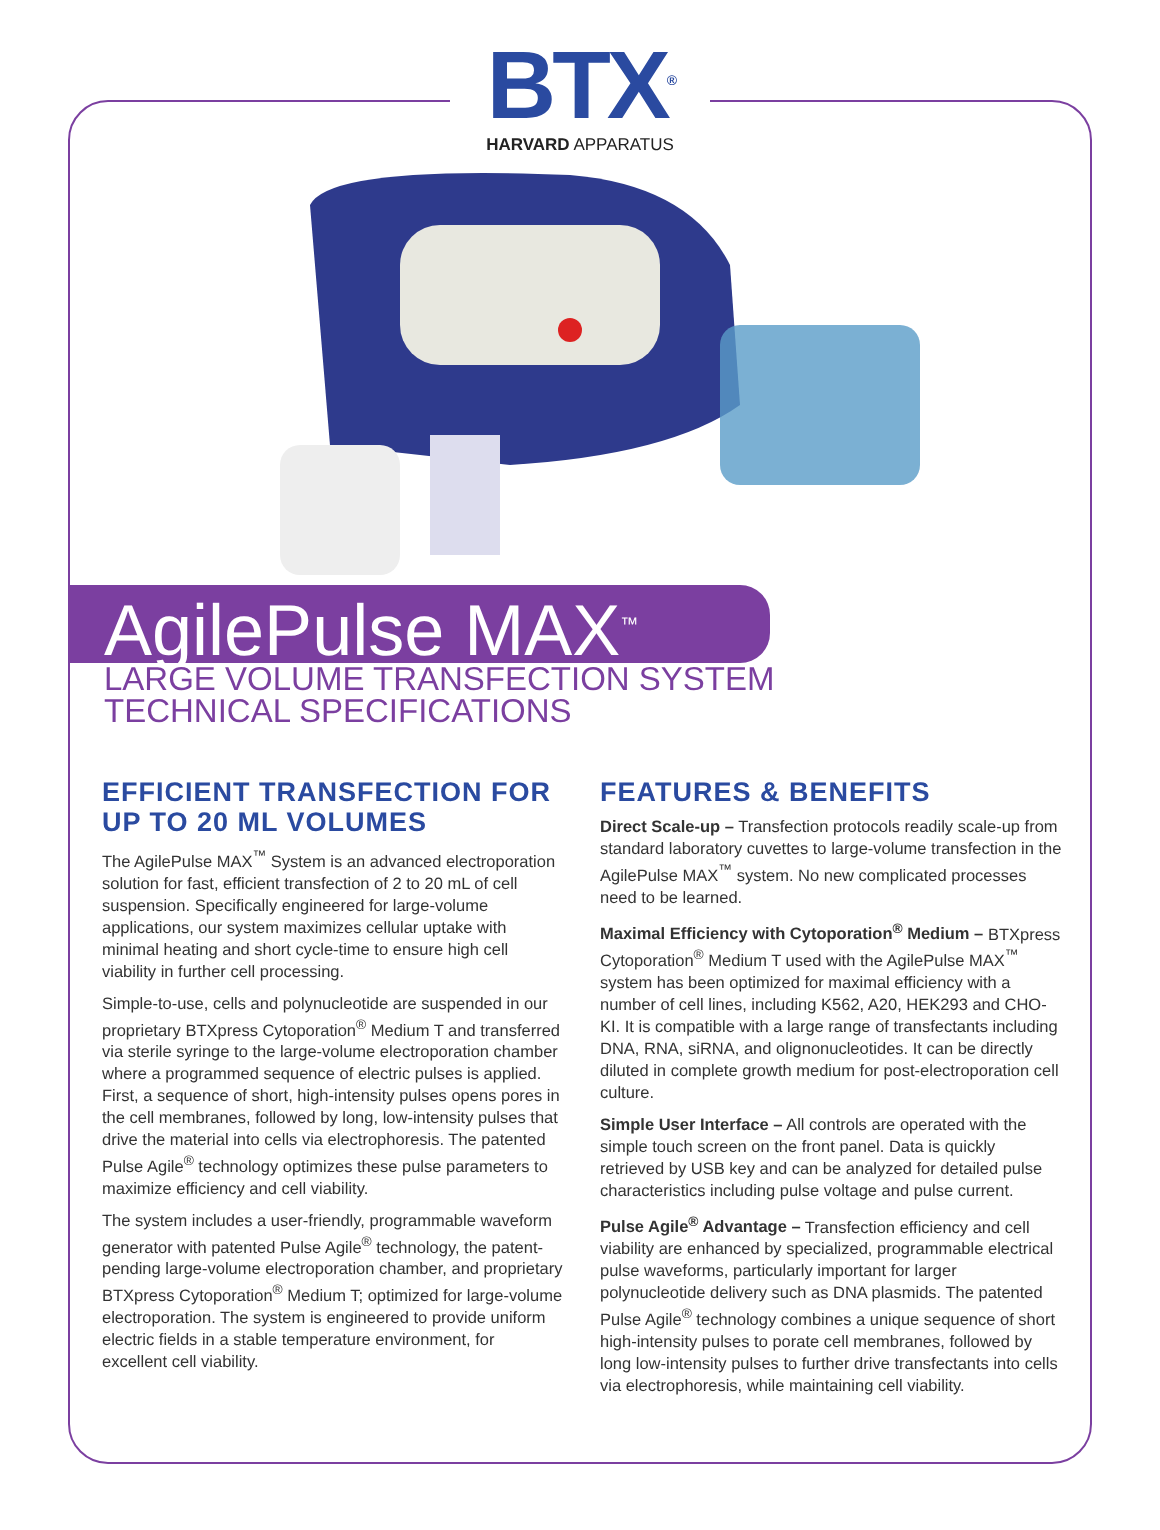BTX<sup>®</sup>
HARVARD APPARATUS
AgilePulse MAX<sup>™</sup>
LARGE VOLUME TRANSFECTION SYSTEM
TECHNICAL SPECIFICATIONS
EFFICIENT TRANSFECTION FOR UP TO 20 ML VOLUMES
The AgilePulse MAX<sup>™</sup> System is an advanced electroporation solution for fast, efficient transfection of 2 to 20 mL of cell suspension. Specifically engineered for large-volume applications, our system maximizes cellular uptake with minimal heating and short cycle-time to ensure high cell viability in further cell processing.
Simple-to-use, cells and polynucleotide are suspended in our proprietary BTXpress Cytoporation<sup>®</sup> Medium T and transferred via sterile syringe to the large-volume electroporation chamber where a programmed sequence of electric pulses is applied. First, a sequence of short, high-intensity pulses opens pores in the cell membranes, followed by long, low-intensity pulses that drive the material into cells via electrophoresis. The patented Pulse Agile<sup>®</sup> technology optimizes these pulse parameters to maximize efficiency and cell viability.
The system includes a user-friendly, programmable waveform generator with patented Pulse Agile<sup>®</sup> technology, the patent-pending large-volume electroporation chamber, and proprietary BTXpress Cytoporation<sup>®</sup> Medium T; optimized for large-volume electroporation. The system is engineered to provide uniform electric fields in a stable temperature environment, for excellent cell viability.
FEATURES & BENEFITS
Direct Scale-up – Transfection protocols readily scale-up from standard laboratory cuvettes to large-volume transfection in the AgilePulse MAX<sup>™</sup> system. No new complicated processes need to be learned.
Maximal Efficiency with Cytoporation<sup>®</sup> Medium – BTXpress Cytoporation<sup>®</sup> Medium T used with the AgilePulse MAX<sup>™</sup> system has been optimized for maximal efficiency with a number of cell lines, including K562, A20, HEK293 and CHO-KI. It is compatible with a large range of transfectants including DNA, RNA, siRNA, and olignonucleotides. It can be directly diluted in complete growth medium for post-electroporation cell culture.
Simple User Interface – All controls are operated with the simple touch screen on the front panel. Data is quickly retrieved by USB key and can be analyzed for detailed pulse characteristics including pulse voltage and pulse current.
Pulse Agile<sup>®</sup> Advantage – Transfection efficiency and cell viability are enhanced by specialized, programmable electrical pulse waveforms, particularly important for larger polynucleotide delivery such as DNA plasmids. The patented Pulse Agile<sup>®</sup> technology combines a unique sequence of short high-intensity pulses to porate cell membranes, followed by long low-intensity pulses to further drive transfectants into cells via electrophoresis, while maintaining cell viability.